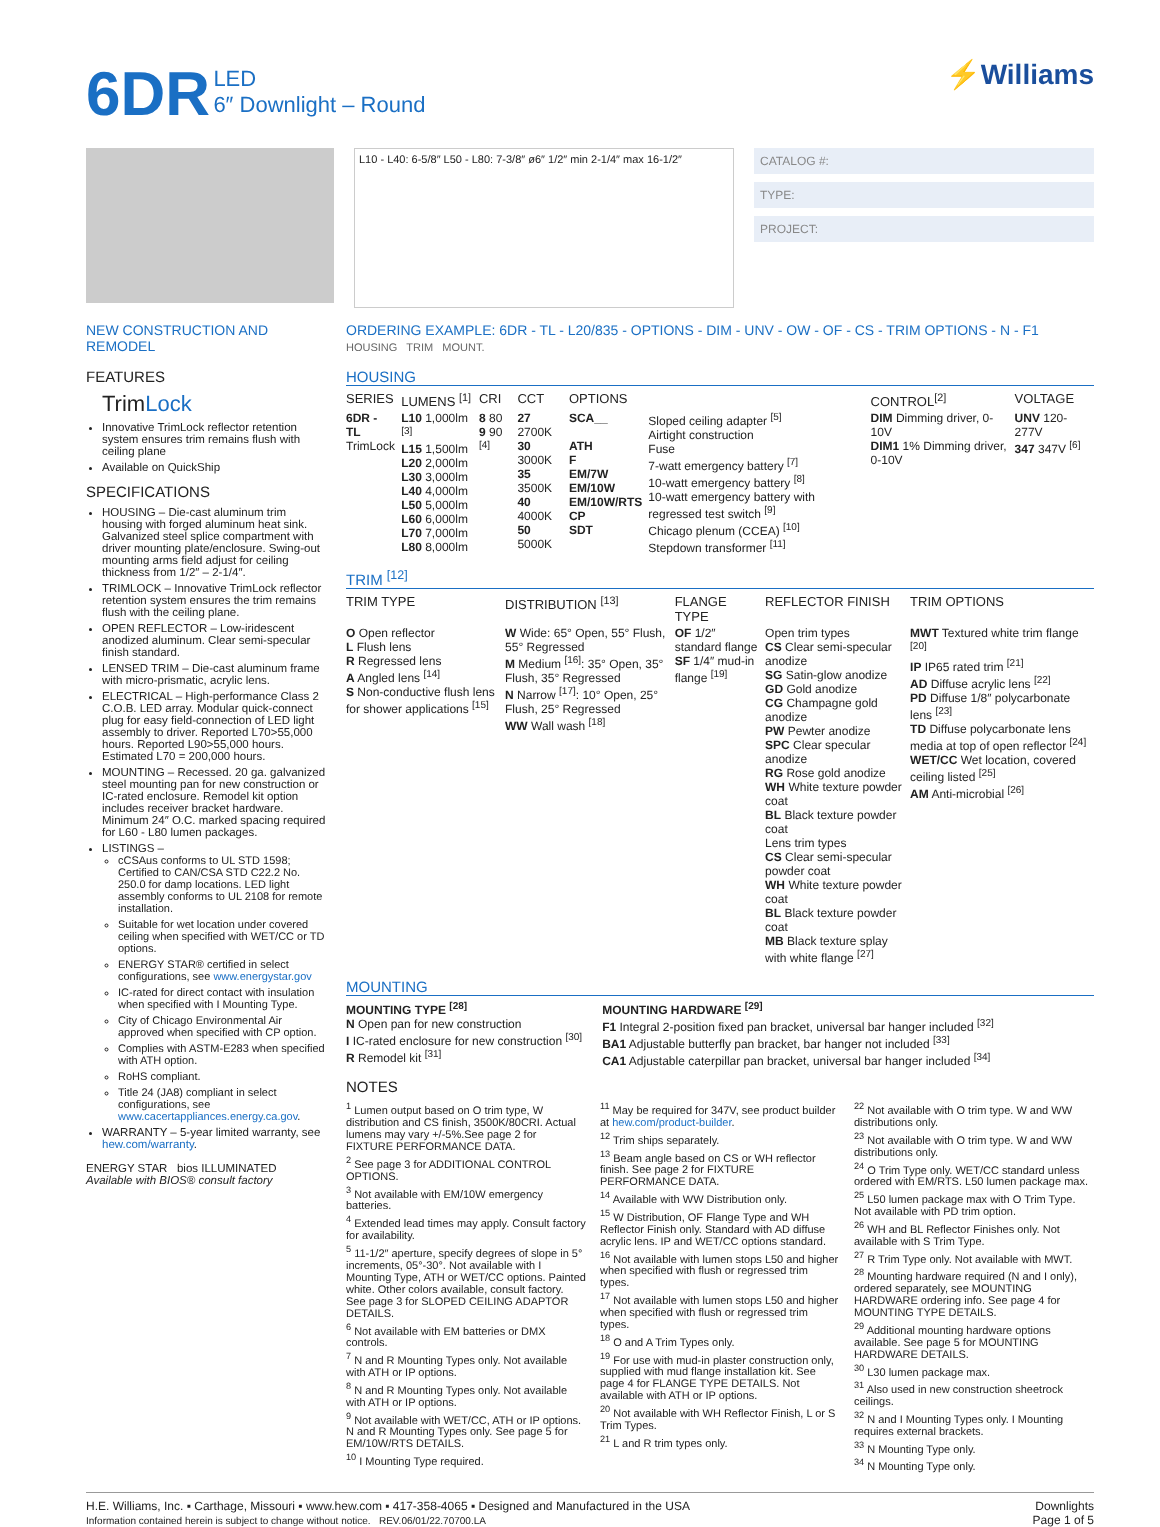6DR
LED
6″ Downlight – Round
⚡Williams
L10 - L40: 6-5/8″ L50 - L80: 7-3/8″ ø6″ 1/2″ min 2-1/4″ max 16-1/2″
CATALOG #:
TYPE:
PROJECT:
NEW CONSTRUCTION AND REMODEL
FEATURES
TrimLock
Innovative TrimLock reflector retention system ensures trim remains flush with ceiling plane
Available on QuickShip
SPECIFICATIONS
HOUSING – Die-cast aluminum trim housing with forged aluminum heat sink. Galvanized steel splice compartment with driver mounting plate/enclosure. Swing-out mounting arms field adjust for ceiling thickness from 1/2″ – 2-1/4″.
TRIMLOCK – Innovative TrimLock reflector retention system ensures the trim remains flush with the ceiling plane.
OPEN REFLECTOR – Low-iridescent anodized aluminum. Clear semi-specular finish standard.
LENSED TRIM – Die-cast aluminum frame with micro-prismatic, acrylic lens.
ELECTRICAL – High-performance Class 2 C.O.B. LED array. Modular quick-connect plug for easy field-connection of LED light assembly to driver. Reported L70>55,000 hours. Reported L90>55,000 hours. Estimated L70 = 200,000 hours.
MOUNTING – Recessed. 20 ga. galvanized steel mounting pan for new construction or IC-rated enclosure. Remodel kit option includes receiver bracket hardware. Minimum 24″ O.C. marked spacing required for L60 - L80 lumen packages.
LISTINGS –
cCSAus conforms to UL STD 1598; Certified to CAN/CSA STD C22.2 No. 250.0 for damp locations. LED light assembly conforms to UL 2108 for remote installation.
Suitable for wet location under covered ceiling when specified with WET/CC or TD options.
ENERGY STAR® certified in select configurations, see www.energystar.gov
IC-rated for direct contact with insulation when specified with I Mounting Type.
City of Chicago Environmental Air approved when specified with CP option.
Complies with ASTM-E283 when specified with ATH option.
RoHS compliant.
Title 24 (JA8) compliant in select configurations, see www.cacertappliances.energy.ca.gov.
WARRANTY – 5-year limited warranty, see hew.com/warranty.
ENERGY STAR bios ILLUMINATED
Available with BIOS® consult factory
ORDERING EXAMPLE: 6DR - TL - L20/835 - OPTIONS - DIM - UNV - OW - OF - CS - TRIM OPTIONS - N - F1
HOUSING TRIM MOUNT.
HOUSING
| SERIES | LUMENS <sup>[1]</sup> | CRI | CCT | OPTIONS | | CONTROL<sup>[2]</sup> | VOLTAGE |
| --- | --- | --- | --- | --- | --- | --- | --- |
| 6DR - TL TrimLock | L10 1,000lm <sup>[3]</sup> L15 1,500lm L20 2,000lm L30 3,000lm L40 4,000lm L50 5,000lm L60 6,000lm L70 7,000lm L80 8,000lm | 8 80 9 90 <sup>[4]</sup> | 27 2700K 30 3000K 35 3500K 40 4000K 50 5000K | SCA__ ATH F EM/7W EM/10W EM/10W/RTS CP SDT | Sloped ceiling adapter <sup>[5]</sup> Airtight construction Fuse 7-watt emergency battery <sup>[7]</sup> 10-watt emergency battery <sup>[8]</sup> 10-watt emergency battery with regressed test switch <sup>[9]</sup> Chicago plenum (CCEA) <sup>[10]</sup> Stepdown transformer <sup>[11]</sup> | DIM Dimming driver, 0-10V DIM1 1% Dimming driver, 0-10V | UNV 120-277V 347 347V <sup>[6]</sup> |
TRIM <sup>[12]</sup>
| TRIM TYPE | DISTRIBUTION <sup>[13]</sup> | FLANGE TYPE | REFLECTOR FINISH | TRIM OPTIONS |
| --- | --- | --- | --- | --- |
| O Open reflector L Flush lens R Regressed lens A Angled lens <sup>[14]</sup> S Non-conductive flush lens for shower applications <sup>[15]</sup> | W Wide: 65° Open, 55° Flush, 55° Regressed M Medium <sup>[16]</sup>: 35° Open, 35° Flush, 35° Regressed N Narrow <sup>[17]</sup>: 10° Open, 25° Flush, 25° Regressed WW Wall wash <sup>[18]</sup> | OF 1/2″ standard flange SF 1/4″ mud-in flange <sup>[19]</sup> | Open trim types CS Clear semi-specular anodize SG Satin-glow anodize GD Gold anodize CG Champagne gold anodize PW Pewter anodize SPC Clear specular anodize RG Rose gold anodize WH White texture powder coat BL Black texture powder coat Lens trim types CS Clear semi-specular powder coat WH White texture powder coat BL Black texture powder coat MB Black texture splay with white flange <sup>[27]</sup> | MWT Textured white trim flange <sup>[20]</sup> IP IP65 rated trim <sup>[21]</sup> AD Diffuse acrylic lens <sup>[22]</sup> PD Diffuse 1/8″ polycarbonate lens <sup>[23]</sup> TD Diffuse polycarbonate lens media at top of open reflector <sup>[24]</sup> WET/CC Wet location, covered ceiling listed <sup>[25]</sup> AM Anti-microbial <sup>[26]</sup> |
MOUNTING
MOUNTING TYPE <sup>[28]</sup>
N Open pan for new construction
I IC-rated enclosure for new construction <sup>[30]</sup>
R Remodel kit <sup>[31]</sup>
MOUNTING HARDWARE <sup>[29]</sup>
F1 Integral 2-position fixed pan bracket, universal bar hanger included <sup>[32]</sup>
BA1 Adjustable butterfly pan bracket, bar hanger not included <sup>[33]</sup>
CA1 Adjustable caterpillar pan bracket, universal bar hanger included <sup>[34]</sup>
NOTES
<sup>1</sup> Lumen output based on O trim type, W distribution and CS finish, 3500K/80CRI. Actual lumens may vary +/-5%.See page 2 for FIXTURE PERFORMANCE DATA.
<sup>2</sup> See page 3 for ADDITIONAL CONTROL OPTIONS.
<sup>3</sup> Not available with EM/10W emergency batteries.
<sup>4</sup> Extended lead times may apply. Consult factory for availability.
<sup>5</sup> 11-1/2″ aperture, specify degrees of slope in 5° increments, 05°-30°. Not available with I Mounting Type, ATH or WET/CC options. Painted white. Other colors available, consult factory. See page 3 for SLOPED CEILING ADAPTOR DETAILS.
<sup>6</sup> Not available with EM batteries or DMX controls.
<sup>7</sup> N and R Mounting Types only. Not available with ATH or IP options.
<sup>8</sup> N and R Mounting Types only. Not available with ATH or IP options.
<sup>9</sup> Not available with WET/CC, ATH or IP options. N and R Mounting Types only. See page 5 for EM/10W/RTS DETAILS.
<sup>10</sup> I Mounting Type required.
<sup>11</sup> May be required for 347V, see product builder at hew.com/product-builder.
<sup>12</sup> Trim ships separately.
<sup>13</sup> Beam angle based on CS or WH reflector finish. See page 2 for FIXTURE PERFORMANCE DATA.
<sup>14</sup> Available with WW Distribution only.
<sup>15</sup> W Distribution, OF Flange Type and WH Reflector Finish only. Standard with AD diffuse acrylic lens. IP and WET/CC options standard.
<sup>16</sup> Not available with lumen stops L50 and higher when specified with flush or regressed trim types.
<sup>17</sup> Not available with lumen stops L50 and higher when specified with flush or regressed trim types.
<sup>18</sup> O and A Trim Types only.
<sup>19</sup> For use with mud-in plaster construction only, supplied with mud flange installation kit. See page 4 for FLANGE TYPE DETAILS. Not available with ATH or IP options.
<sup>20</sup> Not available with WH Reflector Finish, L or S Trim Types.
<sup>21</sup> L and R trim types only.
<sup>22</sup> Not available with O trim type. W and WW distributions only.
<sup>23</sup> Not available with O trim type. W and WW distributions only.
<sup>24</sup> O Trim Type only. WET/CC standard unless ordered with EM/RTS. L50 lumen package max.
<sup>25</sup> L50 lumen package max with O Trim Type. Not available with PD trim option.
<sup>26</sup> WH and BL Reflector Finishes only. Not available with S Trim Type.
<sup>27</sup> R Trim Type only. Not available with MWT.
<sup>28</sup> Mounting hardware required (N and I only), ordered separately, see MOUNTING HARDWARE ordering info. See page 4 for MOUNTING TYPE DETAILS.
<sup>29</sup> Additional mounting hardware options available. See page 5 for MOUNTING HARDWARE DETAILS.
<sup>30</sup> L30 lumen package max.
<sup>31</sup> Also used in new construction sheetrock ceilings.
<sup>32</sup> N and I Mounting Types only. I Mounting requires external brackets.
<sup>33</sup> N Mounting Type only.
<sup>34</sup> N Mounting Type only.
H.E. Williams, Inc. ▪ Carthage, Missouri ▪ www.hew.com ▪ 417-358-4065 ▪ Designed and Manufactured in the USA
Information contained herein is subject to change without notice. REV.06/01/22.70700.LA
Downlights
Page 1 of 5